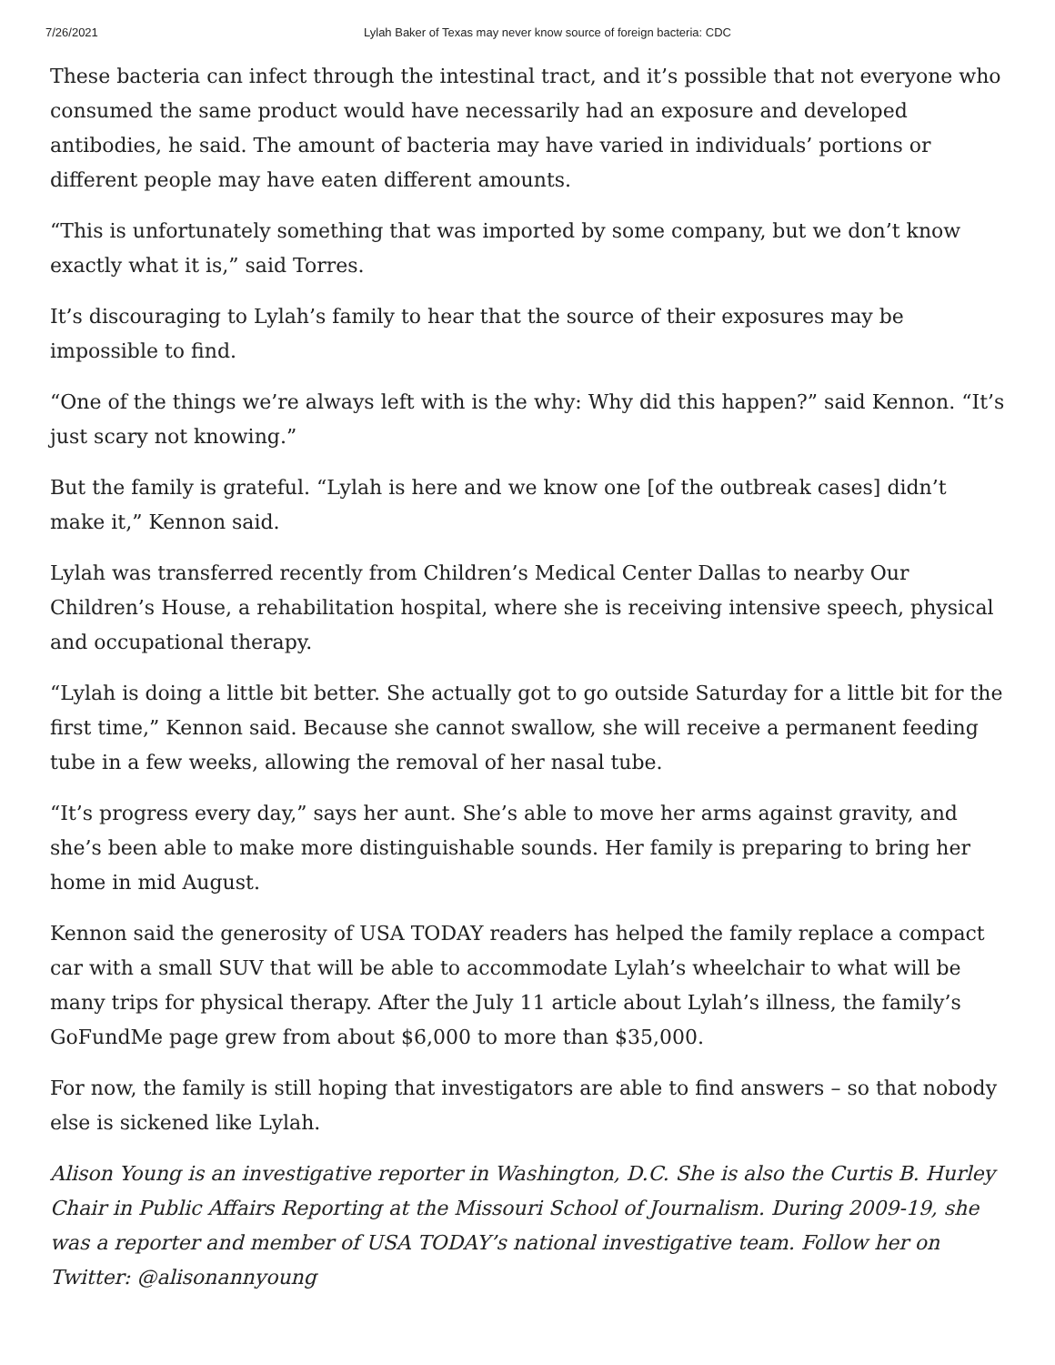7/26/2021 Lylah Baker of Texas may never know source of foreign bacteria: CDC
These bacteria can infect through the intestinal tract, and it’s possible that not everyone who consumed the same product would have necessarily had an exposure and developed antibodies, he said. The amount of bacteria may have varied in individuals’ portions or different people may have eaten different amounts.
“This is unfortunately something that was imported by some company, but we don’t know exactly what it is,” said Torres.
It’s discouraging to Lylah’s family to hear that the source of their exposures may be impossible to find.
“One of the things we’re always left with is the why: Why did this happen?” said Kennon. “It’s just scary not knowing.”
But the family is grateful. “Lylah is here and we know one [of the outbreak cases] didn’t make it,” Kennon said.
Lylah was transferred recently from Children’s Medical Center Dallas to nearby Our Children’s House, a rehabilitation hospital, where she is receiving intensive speech, physical and occupational therapy.
“Lylah is doing a little bit better. She actually got to go outside Saturday for a little bit for the first time,” Kennon said. Because she cannot swallow, she will receive a permanent feeding tube in a few weeks, allowing the removal of her nasal tube.
“It’s progress every day,” says her aunt. She’s able to move her arms against gravity, and she’s been able to make more distinguishable sounds. Her family is preparing to bring her home in mid August.
Kennon said the generosity of USA TODAY readers has helped the family replace a compact car with a small SUV that will be able to accommodate Lylah’s wheelchair to what will be many trips for physical therapy. After the July 11 article about Lylah’s illness, the family’s GoFundMe page grew from about $6,000 to more than $35,000.
For now, the family is still hoping that investigators are able to find answers – so that nobody else is sickened like Lylah.
Alison Young is an investigative reporter in Washington, D.C. She is also the Curtis B. Hurley Chair in Public Affairs Reporting at the Missouri School of Journalism. During 2009-19, she was a reporter and member of USA TODAY’s national investigative team. Follow her on Twitter: @alisonannyoung